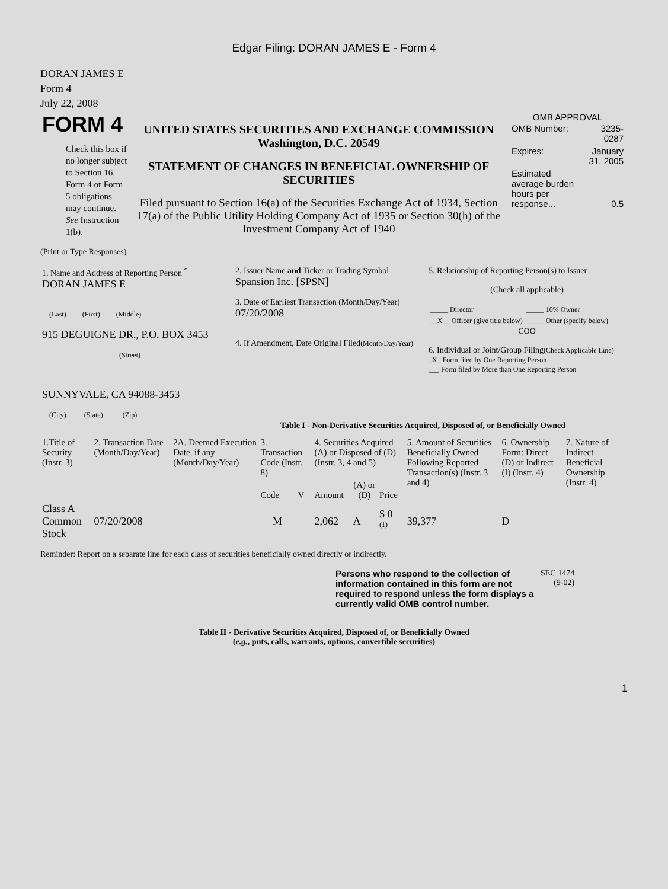Edgar Filing: DORAN JAMES E - Form 4
DORAN JAMES E
Form 4
July 22, 2008
| FORM 4 Check this box if no longer subject to Section 16. Form 4 or Form 5 obligations may continue. See Instruction 1(b). | UNITED STATES SECURITIES AND EXCHANGE COMMISSION Washington, D.C. 20549 STATEMENT OF CHANGES IN BENEFICIAL OWNERSHIP OF SECURITIES Filed pursuant to Section 16(a) of the Securities Exchange Act of 1934, Section 17(a) of the Public Utility Holding Company Act of 1935 or Section 30(h) of the Investment Company Act of 1940 | OMB APPROVAL / OMB Number: / 3235-0287 / / Expires: / January 31, 2005 / / Estimated average burden hours per response... / 0.5 / |
(Print or Type Responses)
| 1. Name and Address of Reporting Person <sup>*</sup> DORAN JAMES E (Last) (First) (Middle) 915 DEGUIGNE DR., P.O. BOX 3453 (Street) SUNNYVALE, CA 94088-3453 (City) (State) (Zip) | 2. Issuer Name and Ticker or Trading Symbol Spansion Inc. [SPSN] 3. Date of Earliest Transaction (Month/Day/Year) 07/20/2008 4. If Amendment, Date Original Filed (Month/Day/Year) | 5. Relationship of Reporting Person(s) to Issuer (Check all applicable) / _____ Director / _____ 10% Owner / / __X__ Officer (give title below) / _____ Other (specify below) / COO 6. Individual or Joint/Group Filing (Check Applicable Line) _X_ Form filed by One Reporting Person ___ Form filed by More than One Reporting Person |
Table I - Non-Derivative Securities Acquired, Disposed of, or Beneficially Owned
| 1.Title of Security (Instr. 3) | 2. Transaction Date (Month/Day/Year) | 2A. Deemed Execution Date, if any (Month/Day/Year) | 3. Transaction Code (Instr. 8) | | 4. Securities Acquired (A) or Disposed of (D) (Instr. 3, 4 and 5) | | | 5. Amount of Securities Beneficially Owned Following Reported Transaction(s) (Instr. 3 and 4) | 6. Ownership Form: Direct (D) or Indirect (I) (Instr. 4) | 7. Nature of Indirect Beneficial Ownership (Instr. 4) |
| --- | --- | --- | --- | --- | --- | --- | --- | --- | --- | --- |
| | | | Code | V | Amount | (A) or (D) | Price | | | |
| Class A Common Stock | 07/20/2008 | | M | | 2,062 | A | $ 0 <sup>(1)</sup> | 39,377 | D | |
Reminder: Report on a separate line for each class of securities beneficially owned directly or indirectly.
| Persons who respond to the collection of information contained in this form are not required to respond unless the form displays a currently valid OMB control number. | SEC 1474 (9-02) |
Table II - Derivative Securities Acquired, Disposed of, or Beneficially Owned
(e.g., puts, calls, warrants, options, convertible securities)
1